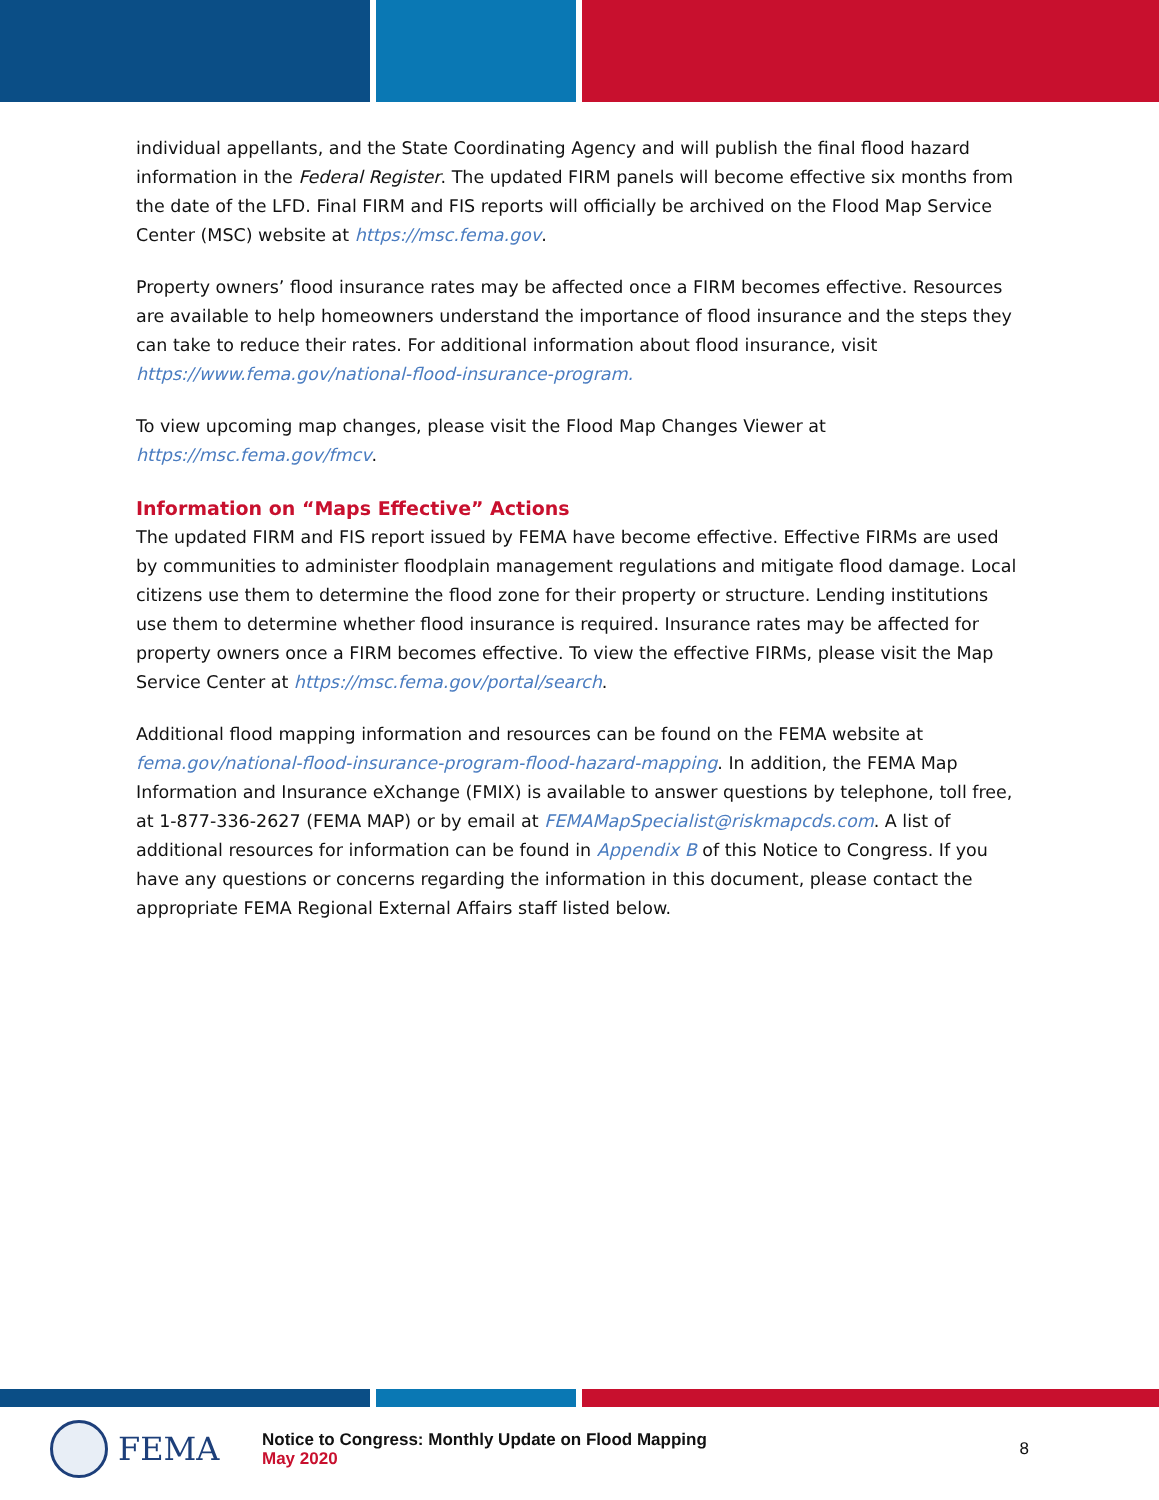individual appellants, and the State Coordinating Agency and will publish the final flood hazard information in the Federal Register. The updated FIRM panels will become effective six months from the date of the LFD. Final FIRM and FIS reports will officially be archived on the Flood Map Service Center (MSC) website at https://msc.fema.gov.
Property owners’ flood insurance rates may be affected once a FIRM becomes effective. Resources are available to help homeowners understand the importance of flood insurance and the steps they can take to reduce their rates. For additional information about flood insurance, visit https://www.fema.gov/national-flood-insurance-program.
To view upcoming map changes, please visit the Flood Map Changes Viewer at https://msc.fema.gov/fmcv.
Information on “Maps Effective” Actions
The updated FIRM and FIS report issued by FEMA have become effective. Effective FIRMs are used by communities to administer floodplain management regulations and mitigate flood damage. Local citizens use them to determine the flood zone for their property or structure. Lending institutions use them to determine whether flood insurance is required. Insurance rates may be affected for property owners once a FIRM becomes effective. To view the effective FIRMs, please visit the Map Service Center at https://msc.fema.gov/portal/search.
Additional flood mapping information and resources can be found on the FEMA website at fema.gov/national-flood-insurance-program-flood-hazard-mapping. In addition, the FEMA Map Information and Insurance eXchange (FMIX) is available to answer questions by telephone, toll free, at 1-877-336-2627 (FEMA MAP) or by email at FEMAMapSpecialist@riskmapcds.com. A list of additional resources for information can be found in Appendix B of this Notice to Congress. If you have any questions or concerns regarding the information in this document, please contact the appropriate FEMA Regional External Affairs staff listed below.
FEMA
Notice to Congress: Monthly Update on Flood Mapping
May 2020
8